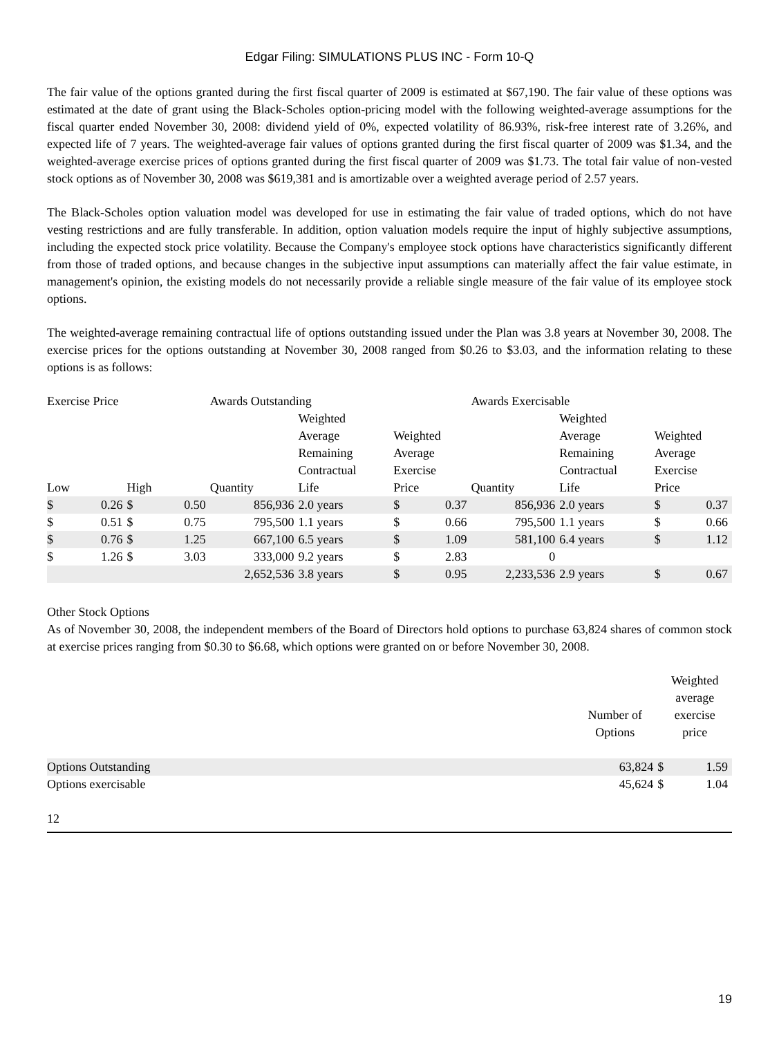Edgar Filing: SIMULATIONS PLUS INC - Form 10-Q
The fair value of the options granted during the first fiscal quarter of 2009 is estimated at $67,190. The fair value of these options was estimated at the date of grant using the Black-Scholes option-pricing model with the following weighted-average assumptions for the fiscal quarter ended November 30, 2008: dividend yield of 0%, expected volatility of 86.93%, risk-free interest rate of 3.26%, and expected life of 7 years. The weighted-average fair values of options granted during the first fiscal quarter of 2009 was $1.34, and the weighted-average exercise prices of options granted during the first fiscal quarter of 2009 was $1.73. The total fair value of non-vested stock options as of November 30, 2008 was $619,381 and is amortizable over a weighted average period of 2.57 years.
The Black-Scholes option valuation model was developed for use in estimating the fair value of traded options, which do not have vesting restrictions and are fully transferable. In addition, option valuation models require the input of highly subjective assumptions, including the expected stock price volatility. Because the Company's employee stock options have characteristics significantly different from those of traded options, and because changes in the subjective input assumptions can materially affect the fair value estimate, in management's opinion, the existing models do not necessarily provide a reliable single measure of the fair value of its employee stock options.
The weighted-average remaining contractual life of options outstanding issued under the Plan was 3.8 years at November 30, 2008. The exercise prices for the options outstanding at November 30, 2008 ranged from $0.26 to $3.03, and the information relating to these options is as follows:
| Exercise Price | | | | Awards Outstanding | | | | Awards Exercisable | | | |
| --- | --- | --- | --- | --- | --- | --- | --- | --- | --- | --- | --- |
| Low | | High | | Quantity | Weighted Average Remaining Contractual Life | Weighted Average Exercise Price | | Quantity | Weighted Average Remaining Contractual Life | Weighted Average Exercise Price | |
| $ | 0.26 | $ | 0.50 | 856,936 | 2.0 years | $ | 0.37 | 856,936 | 2.0 years | $ | 0.37 |
| $ | 0.51 | $ | 0.75 | 795,500 | 1.1 years | $ | 0.66 | 795,500 | 1.1 years | $ | 0.66 |
| $ | 0.76 | $ | 1.25 | 667,100 | 6.5 years | $ | 1.09 | 581,100 | 6.4 years | $ | 1.12 |
| $ | 1.26 | $ | 3.03 | 333,000 | 9.2 years | $ | 2.83 | 0 | | | |
| | | | | 2,652,536 | 3.8 years | $ | 0.95 | 2,233,536 | 2.9 years | $ | 0.67 |
Other Stock Options
As of November 30, 2008, the independent members of the Board of Directors hold options to purchase 63,824 shares of common stock at exercise prices ranging from $0.30 to $6.68, which options were granted on or before November 30, 2008.
| | Number of Options | Weighted average exercise price | |
| --- | --- | --- | --- |
| Options Outstanding | 63,824 | $ | 1.59 |
| Options exercisable | 45,624 | $ | 1.04 |
12
19